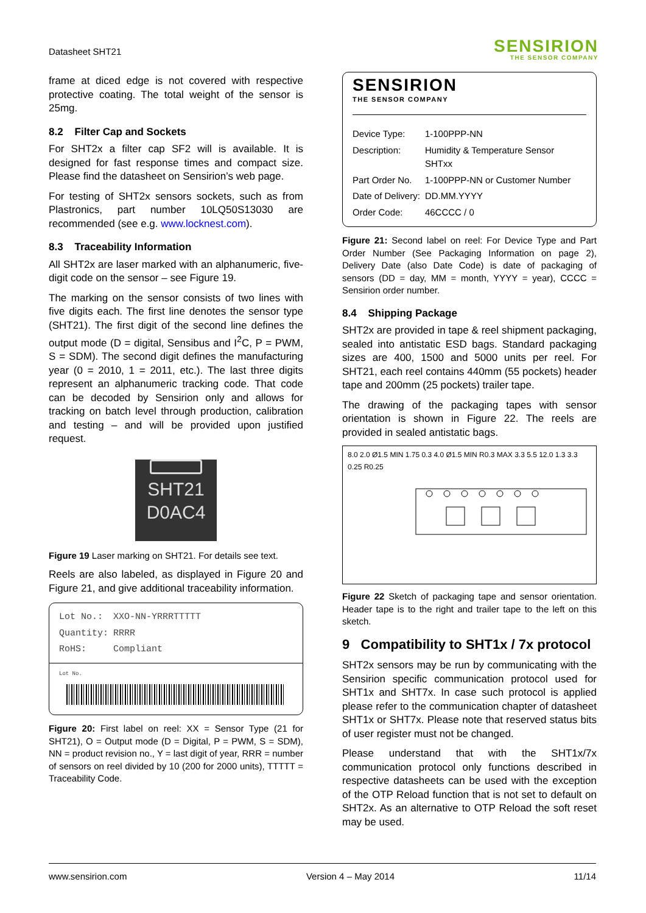Datasheet SHT21
SENSIRION
THE SENSOR COMPANY
frame at diced edge is not covered with respective protective coating. The total weight of the sensor is 25mg.
8.2 Filter Cap and Sockets
For SHT2x a filter cap SF2 will is available. It is designed for fast response times and compact size. Please find the datasheet on Sensirion’s web page.
For testing of SHT2x sensors sockets, such as from Plastronics, part number 10LQ50S13030 are recommended (see e.g. www.locknest.com).
8.3 Traceability Information
All SHT2x are laser marked with an alphanumeric, five-digit code on the sensor – see Figure 19.
The marking on the sensor consists of two lines with five digits each. The first line denotes the sensor type (SHT21). The first digit of the second line defines the output mode (D = digital, Sensibus and I<sup>2</sup>C, P = PWM, S = SDM). The second digit defines the manufacturing year (0 = 2010, 1 = 2011, etc.). The last three digits represent an alphanumeric tracking code. That code can be decoded by Sensirion only and allows for tracking on batch level through production, calibration and testing – and will be provided upon justified request.
SHT21
D0AC4
Figure 19 Laser marking on SHT21. For details see text.
Reels are also labeled, as displayed in Figure 20 and Figure 21, and give additional traceability information.
| Lot No.: | XXO-NN-YRRRTTTTT |
| Quantity: | RRRR |
| RoHS: | Compliant |
Lot No.
Figure 20: First label on reel: XX = Sensor Type (21 for SHT21), O = Output mode (D = Digital, P = PWM, S = SDM), NN = product revision no., Y = last digit of year, RRR = number of sensors on reel divided by 10 (200 for 2000 units), TTTTT = Traceability Code.
SENSIRION
THE SENSOR COMPANY
| Device Type: | 1-100PPP-NN |
| Description: | Humidity & Temperature Sensor SHTxx |
| Part Order No. | 1-100PPP-NN or Customer Number |
| Date of Delivery: | DD.MM.YYYY |
| Order Code: | 46CCCC / 0 |
Figure 21: Second label on reel: For Device Type and Part Order Number (See Packaging Information on page 2), Delivery Date (also Date Code) is date of packaging of sensors (DD = day, MM = month, YYYY = year), CCCC = Sensirion order number.
8.4 Shipping Package
SHT2x are provided in tape & reel shipment packaging, sealed into antistatic ESD bags. Standard packaging sizes are 400, 1500 and 5000 units per reel. For SHT21, each reel contains 440mm (55 pockets) header tape and 200mm (25 pockets) trailer tape.
The drawing of the packaging tapes with sensor orientation is shown in Figure 22. The reels are provided in sealed antistatic bags.
8.0 2.0 Ø1.5 MIN 1.75 0.3 4.0 Ø1.5 MIN R0.3 MAX 3.3 5.5 12.0 1.3 3.3 0.25 R0.25
Figure 22 Sketch of packaging tape and sensor orientation. Header tape is to the right and trailer tape to the left on this sketch.
9 Compatibility to SHT1x / 7x protocol
SHT2x sensors may be run by communicating with the Sensirion specific communication protocol used for SHT1x and SHT7x. In case such protocol is applied please refer to the communication chapter of datasheet SHT1x or SHT7x. Please note that reserved status bits of user register must not be changed.
Please understand that with the SHT1x/7x communication protocol only functions described in respective datasheets can be used with the exception of the OTP Reload function that is not set to default on SHT2x. As an alternative to OTP Reload the soft reset may be used.
www.sensirion.com Version 4 – May 2014 11/14